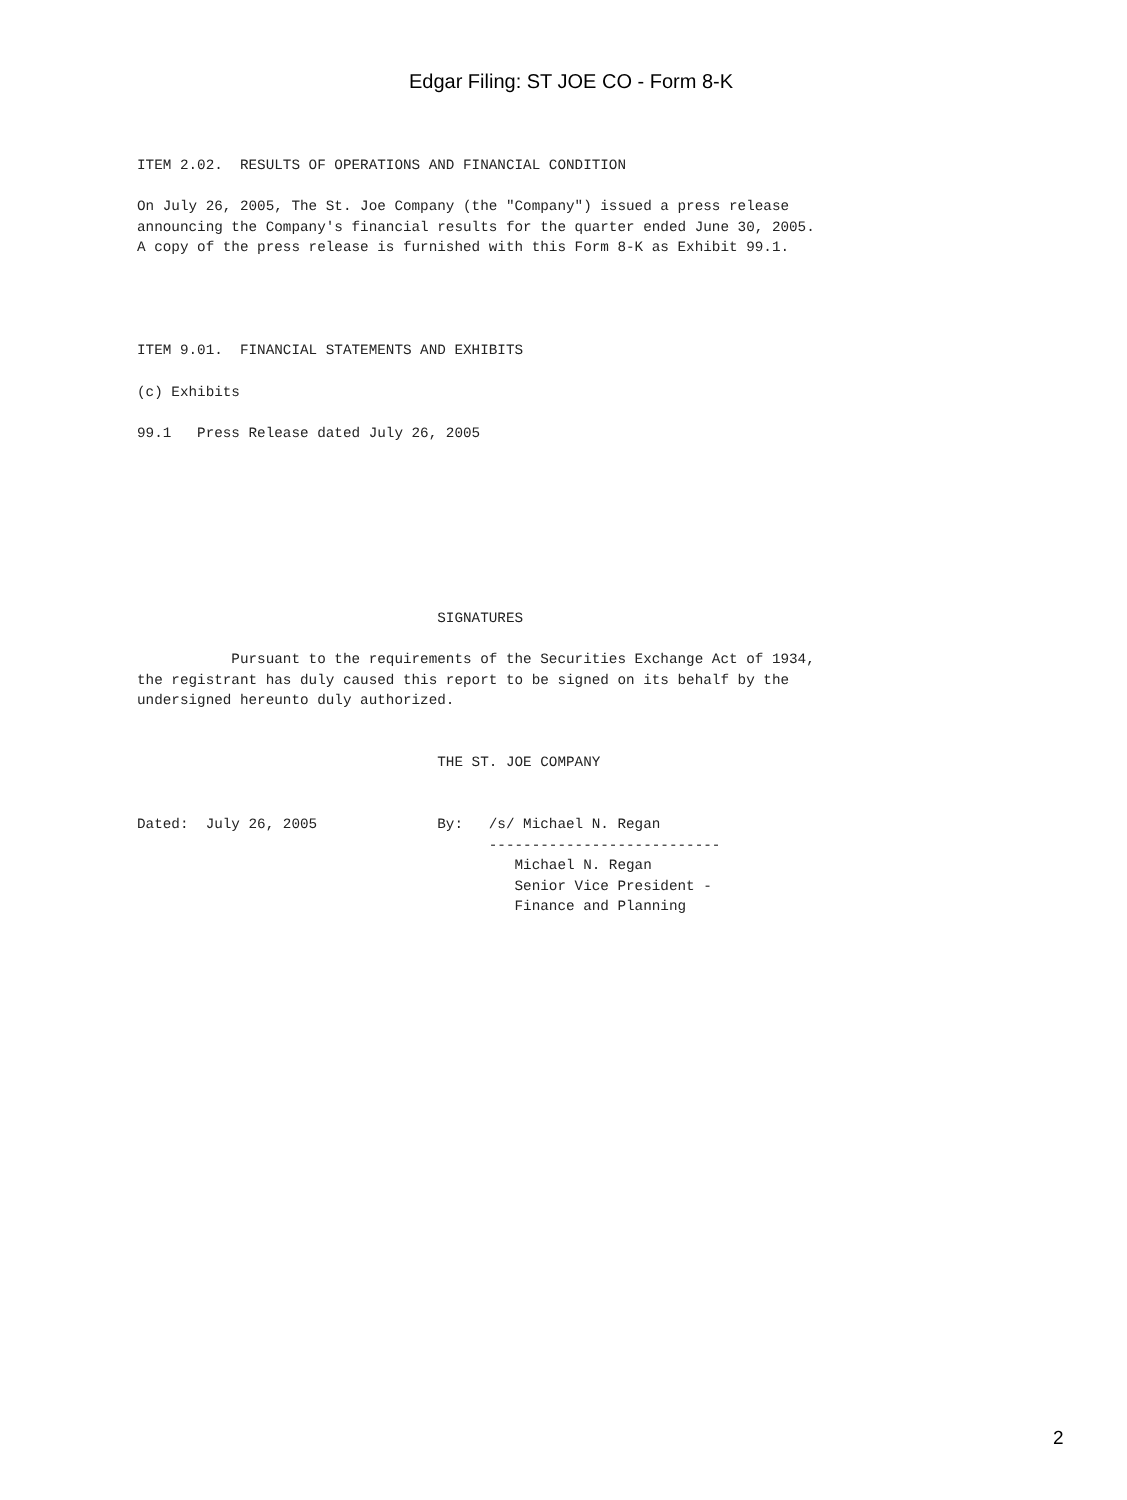Edgar Filing: ST JOE CO - Form 8-K
ITEM 2.02.  RESULTS OF OPERATIONS AND FINANCIAL CONDITION

On July 26, 2005, The St. Joe Company (the "Company") issued a press release
announcing the Company's financial results for the quarter ended June 30, 2005.
A copy of the press release is furnished with this Form 8-K as Exhibit 99.1.




ITEM 9.01.  FINANCIAL STATEMENTS AND EXHIBITS

(c) Exhibits

99.1   Press Release dated July 26, 2005








                                   SIGNATURES

           Pursuant to the requirements of the Securities Exchange Act of 1934,
the registrant has duly caused this report to be signed on its behalf by the
undersigned hereunto duly authorized.


                                   THE ST. JOE COMPANY


Dated:  July 26, 2005              By:   /s/ Michael N. Regan
                                         ---------------------------
                                            Michael N. Regan
                                            Senior Vice President -
                                            Finance and Planning
2